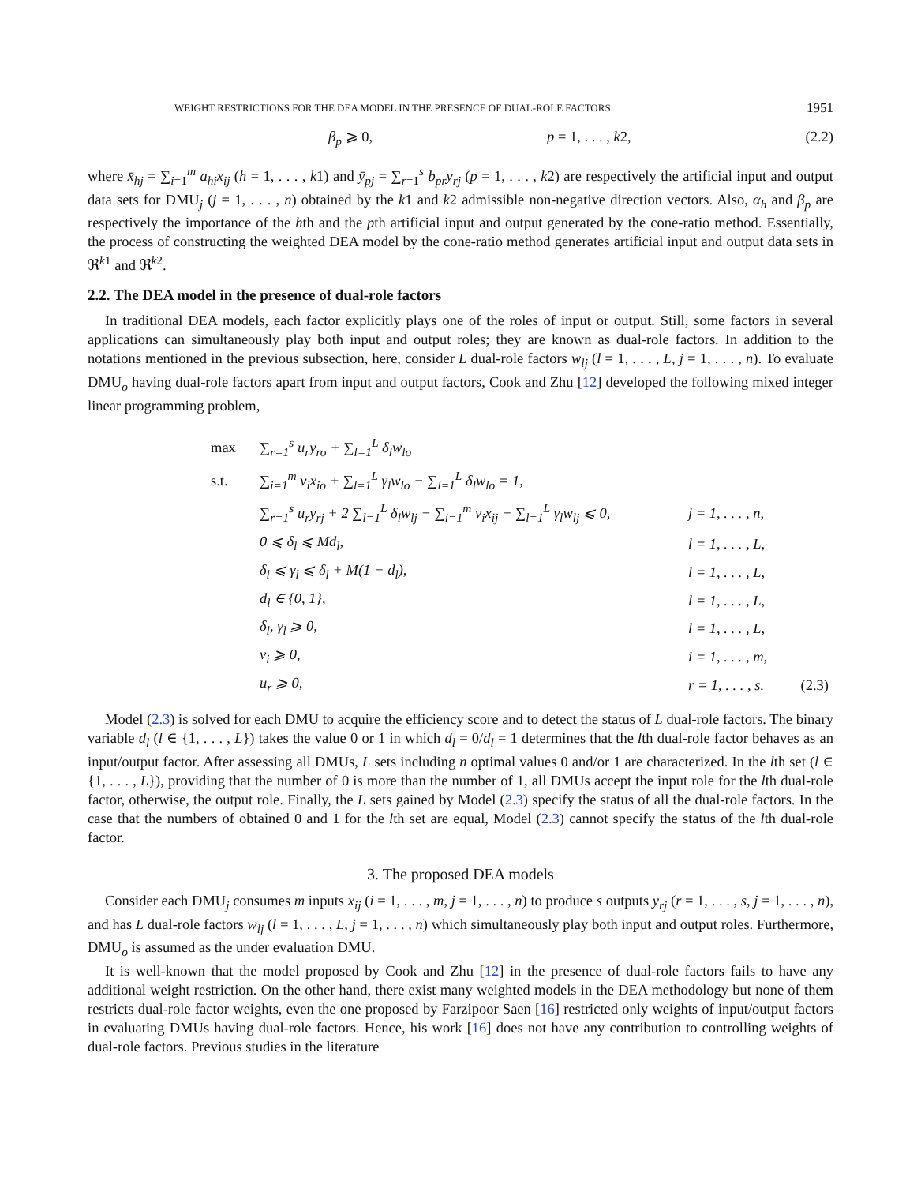WEIGHT RESTRICTIONS FOR THE DEA MODEL IN THE PRESENCE OF DUAL-ROLE FACTORS 1951
β<sub>p</sub> ⩾ 0, p = 1, . . . , k2, (2.2)
where x̄<sub>hj</sub> = ∑<sub>i=1</sub><sup>m</sup> a<sub>hi</sub>x<sub>ij</sub> (h = 1, . . . , k1) and ȳ<sub>pj</sub> = ∑<sub>r=1</sub><sup>s</sup> b<sub>pr</sub>y<sub>rj</sub> (p = 1, . . . , k2) are respectively the artificial input and output data sets for DMU<sub>j</sub> (j = 1, . . . , n) obtained by the k1 and k2 admissible non-negative direction vectors. Also, α<sub>h</sub> and β<sub>p</sub> are respectively the importance of the hth and the pth artificial input and output generated by the cone-ratio method. Essentially, the process of constructing the weighted DEA model by the cone-ratio method generates artificial input and output data sets in ℜ<sup>k1</sup> and ℜ<sup>k2</sup>.
2.2. The DEA model in the presence of dual-role factors
In traditional DEA models, each factor explicitly plays one of the roles of input or output. Still, some factors in several applications can simultaneously play both input and output roles; they are known as dual-role factors. In addition to the notations mentioned in the previous subsection, here, consider L dual-role factors w<sub>lj</sub> (l = 1, . . . , L, j = 1, . . . , n). To evaluate DMU<sub>o</sub> having dual-role factors apart from input and output factors, Cook and Zhu [12] developed the following mixed integer linear programming problem,
| max | ∑<sub>r=1</sub><sup>s</sup> u<sub>r</sub>y<sub>ro</sub> + ∑<sub>l=1</sub><sup>L</sup> δ<sub>l</sub>w<sub>lo</sub> | | |
| s.t. | ∑<sub>i=1</sub><sup>m</sup> v<sub>i</sub>x<sub>io</sub> + ∑<sub>l=1</sub><sup>L</sup> γ<sub>l</sub>w<sub>lo</sub> − ∑<sub>l=1</sub><sup>L</sup> δ<sub>l</sub>w<sub>lo</sub> = 1, | | |
| | ∑<sub>r=1</sub><sup>s</sup> u<sub>r</sub>y<sub>rj</sub> + 2 ∑<sub>l=1</sub><sup>L</sup> δ<sub>l</sub>w<sub>lj</sub> − ∑<sub>i=1</sub><sup>m</sup> v<sub>i</sub>x<sub>ij</sub> − ∑<sub>l=1</sub><sup>L</sup> γ<sub>l</sub>w<sub>lj</sub> ⩽ 0, | j = 1, . . . , n, | |
| | 0 ⩽ δ<sub>l</sub> ⩽ Md<sub>l</sub>, | l = 1, . . . , L, | |
| | δ<sub>l</sub> ⩽ γ<sub>l</sub> ⩽ δ<sub>l</sub> + M(1 − d<sub>l</sub>), | l = 1, . . . , L, | |
| | d<sub>l</sub> ∈ {0, 1}, | l = 1, . . . , L, | |
| | δ<sub>l</sub>, γ<sub>l</sub> ⩾ 0, | l = 1, . . . , L, | |
| | v<sub>i</sub> ⩾ 0, | i = 1, . . . , m, | |
| | u<sub>r</sub> ⩾ 0, | r = 1, . . . , s. | (2.3) |
Model (2.3) is solved for each DMU to acquire the efficiency score and to detect the status of L dual-role factors. The binary variable d<sub>l</sub> (l ∈ {1, . . . , L}) takes the value 0 or 1 in which d<sub>l</sub> = 0/d<sub>l</sub> = 1 determines that the lth dual-role factor behaves as an input/output factor. After assessing all DMUs, L sets including n optimal values 0 and/or 1 are characterized. In the lth set (l ∈ {1, . . . , L}), providing that the number of 0 is more than the number of 1, all DMUs accept the input role for the lth dual-role factor, otherwise, the output role. Finally, the L sets gained by Model (2.3) specify the status of all the dual-role factors. In the case that the numbers of obtained 0 and 1 for the lth set are equal, Model (2.3) cannot specify the status of the lth dual-role factor.
3. The proposed DEA models
Consider each DMU<sub>j</sub> consumes m inputs x<sub>ij</sub> (i = 1, . . . , m, j = 1, . . . , n) to produce s outputs y<sub>rj</sub> (r = 1, . . . , s, j = 1, . . . , n), and has L dual-role factors w<sub>lj</sub> (l = 1, . . . , L, j = 1, . . . , n) which simultaneously play both input and output roles. Furthermore, DMU<sub>o</sub> is assumed as the under evaluation DMU.
It is well-known that the model proposed by Cook and Zhu [12] in the presence of dual-role factors fails to have any additional weight restriction. On the other hand, there exist many weighted models in the DEA methodology but none of them restricts dual-role factor weights, even the one proposed by Farzipoor Saen [16] restricted only weights of input/output factors in evaluating DMUs having dual-role factors. Hence, his work [16] does not have any contribution to controlling weights of dual-role factors. Previous studies in the literature